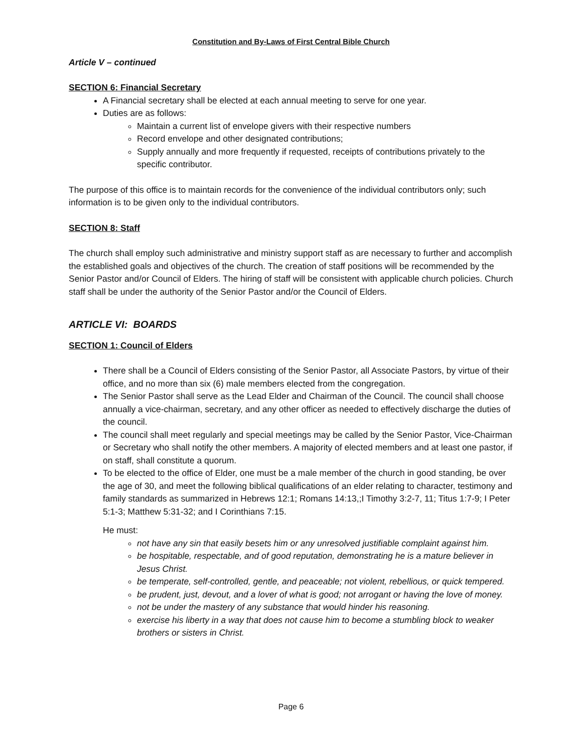Constitution and By-Laws of First Central Bible Church
Article V – continued
SECTION 6: Financial Secretary
A Financial secretary shall be elected at each annual meeting to serve for one year.
Duties are as follows:
Maintain a current list of envelope givers with their respective numbers
Record envelope and other designated contributions;
Supply annually and more frequently if requested, receipts of contributions privately to the specific contributor.
The purpose of this office is to maintain records for the convenience of the individual contributors only; such information is to be given only to the individual contributors.
SECTION 8: Staff
The church shall employ such administrative and ministry support staff as are necessary to further and accomplish the established goals and objectives of the church. The creation of staff positions will be recommended by the Senior Pastor and/or Council of Elders. The hiring of staff will be consistent with applicable church policies. Church staff shall be under the authority of the Senior Pastor and/or the Council of Elders.
ARTICLE VI: BOARDS
SECTION 1: Council of Elders
There shall be a Council of Elders consisting of the Senior Pastor, all Associate Pastors, by virtue of their office, and no more than six (6) male members elected from the congregation.
The Senior Pastor shall serve as the Lead Elder and Chairman of the Council. The council shall choose annually a vice-chairman, secretary, and any other officer as needed to effectively discharge the duties of the council.
The council shall meet regularly and special meetings may be called by the Senior Pastor, Vice-Chairman or Secretary who shall notify the other members. A majority of elected members and at least one pastor, if on staff, shall constitute a quorum.
To be elected to the office of Elder, one must be a male member of the church in good standing, be over the age of 30, and meet the following biblical qualifications of an elder relating to character, testimony and family standards as summarized in Hebrews 12:1; Romans 14:13,;I Timothy 3:2-7, 11; Titus 1:7-9; I Peter 5:1-3; Matthew 5:31-32; and I Corinthians 7:15.
He must:
not have any sin that easily besets him or any unresolved justifiable complaint against him.
be hospitable, respectable, and of good reputation, demonstrating he is a mature believer in Jesus Christ.
be temperate, self-controlled, gentle, and peaceable; not violent, rebellious, or quick tempered.
be prudent, just, devout, and a lover of what is good; not arrogant or having the love of money.
not be under the mastery of any substance that would hinder his reasoning.
exercise his liberty in a way that does not cause him to become a stumbling block to weaker brothers or sisters in Christ.
Page 6